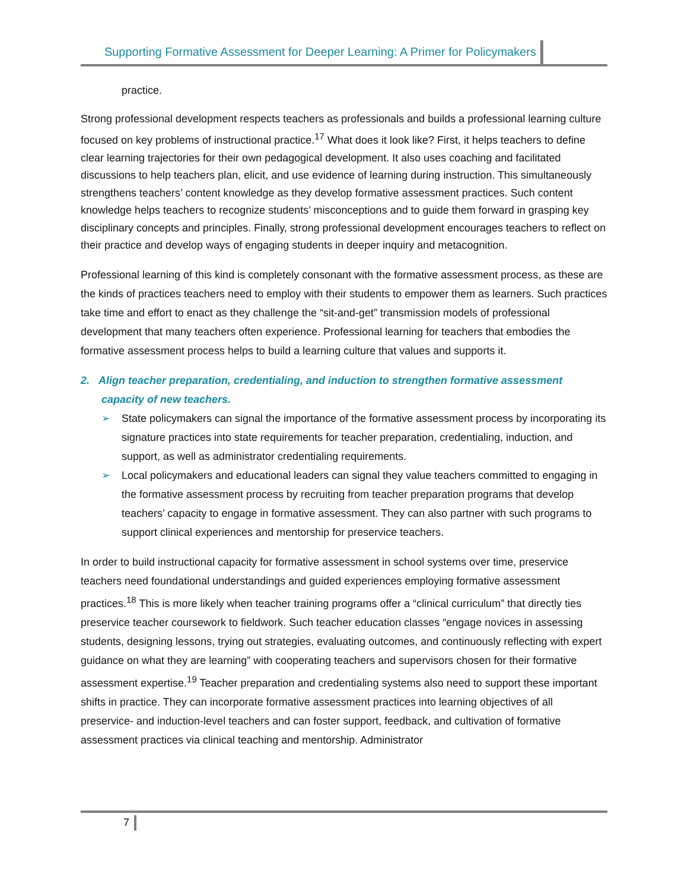Supporting Formative Assessment for Deeper Learning: A Primer for Policymakers
practice.
Strong professional development respects teachers as professionals and builds a professional learning culture focused on key problems of instructional practice.<sup>17</sup> What does it look like? First, it helps teachers to define clear learning trajectories for their own pedagogical development. It also uses coaching and facilitated discussions to help teachers plan, elicit, and use evidence of learning during instruction. This simultaneously strengthens teachers’ content knowledge as they develop formative assessment practices. Such content knowledge helps teachers to recognize students’ misconceptions and to guide them forward in grasping key disciplinary concepts and principles. Finally, strong professional development encourages teachers to reflect on their practice and develop ways of engaging students in deeper inquiry and metacognition.
Professional learning of this kind is completely consonant with the formative assessment process, as these are the kinds of practices teachers need to employ with their students to empower them as learners. Such practices take time and effort to enact as they challenge the “sit-and-get” transmission models of professional development that many teachers often experience. Professional learning for teachers that embodies the formative assessment process helps to build a learning culture that values and supports it.
2. Align teacher preparation, credentialing, and induction to strengthen formative assessment capacity of new teachers.
➢ State policymakers can signal the importance of the formative assessment process by incorporating its signature practices into state requirements for teacher preparation, credentialing, induction, and support, as well as administrator credentialing requirements.
➢ Local policymakers and educational leaders can signal they value teachers committed to engaging in the formative assessment process by recruiting from teacher preparation programs that develop teachers’ capacity to engage in formative assessment. They can also partner with such programs to support clinical experiences and mentorship for preservice teachers.
In order to build instructional capacity for formative assessment in school systems over time, preservice teachers need foundational understandings and guided experiences employing formative assessment practices.<sup>18</sup> This is more likely when teacher training programs offer a “clinical curriculum” that directly ties preservice teacher coursework to fieldwork. Such teacher education classes “engage novices in assessing students, designing lessons, trying out strategies, evaluating outcomes, and continuously reflecting with expert guidance on what they are learning” with cooperating teachers and supervisors chosen for their formative assessment expertise.<sup>19</sup> Teacher preparation and credentialing systems also need to support these important shifts in practice. They can incorporate formative assessment practices into learning objectives of all preservice- and induction-level teachers and can foster support, feedback, and cultivation of formative assessment practices via clinical teaching and mentorship. Administrator
7